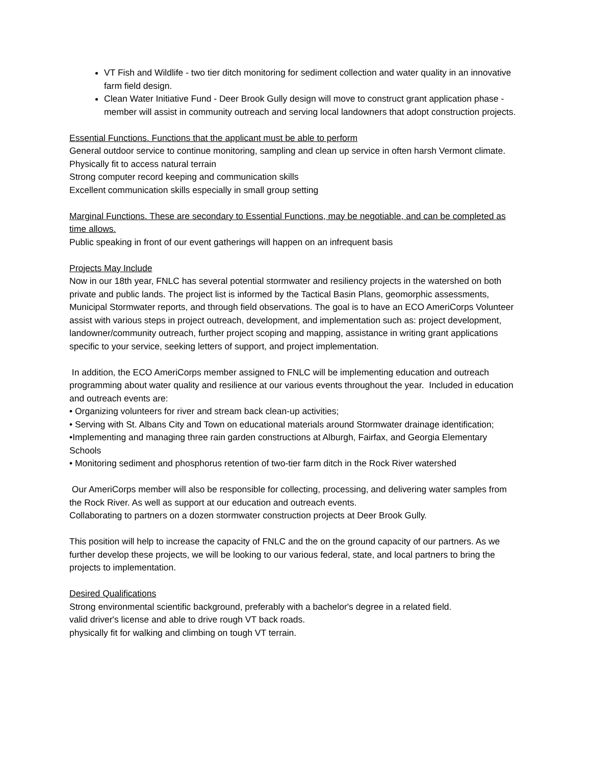VT Fish and Wildlife - two tier ditch monitoring for sediment collection and water quality in an innovative farm field design.
Clean Water Initiative Fund - Deer Brook Gully design will move to construct grant application phase - member will assist in community outreach and serving local landowners that adopt construction projects.
Essential Functions. Functions that the applicant must be able to perform
General outdoor service to continue monitoring, sampling and clean up service in often harsh Vermont climate.
Physically fit to access natural terrain
Strong computer record keeping and communication skills
Excellent communication skills especially in small group setting
Marginal Functions. These are secondary to Essential Functions, may be negotiable, and can be completed as time allows.
Public speaking in front of our event gatherings will happen on an infrequent basis
Projects May Include
Now in our 18th year, FNLC has several potential stormwater and resiliency projects in the watershed on both private and public lands. The project list is informed by the Tactical Basin Plans, geomorphic assessments, Municipal Stormwater reports, and through field observations. The goal is to have an ECO AmeriCorps Volunteer assist with various steps in project outreach, development, and implementation such as: project development, landowner/community outreach, further project scoping and mapping, assistance in writing grant applications specific to your service, seeking letters of support, and project implementation.
In addition, the ECO AmeriCorps member assigned to FNLC will be implementing education and outreach programming about water quality and resilience at our various events throughout the year. Included in education and outreach events are:
• Organizing volunteers for river and stream back clean-up activities;
• Serving with St. Albans City and Town on educational materials around Stormwater drainage identification;
•Implementing and managing three rain garden constructions at Alburgh, Fairfax, and Georgia Elementary Schools
• Monitoring sediment and phosphorus retention of two-tier farm ditch in the Rock River watershed
Our AmeriCorps member will also be responsible for collecting, processing, and delivering water samples from the Rock River. As well as support at our education and outreach events.
Collaborating to partners on a dozen stormwater construction projects at Deer Brook Gully.
This position will help to increase the capacity of FNLC and the on the ground capacity of our partners. As we further develop these projects, we will be looking to our various federal, state, and local partners to bring the projects to implementation.
Desired Qualifications
Strong environmental scientific background, preferably with a bachelor's degree in a related field.
valid driver's license and able to drive rough VT back roads.
physically fit for walking and climbing on tough VT terrain.